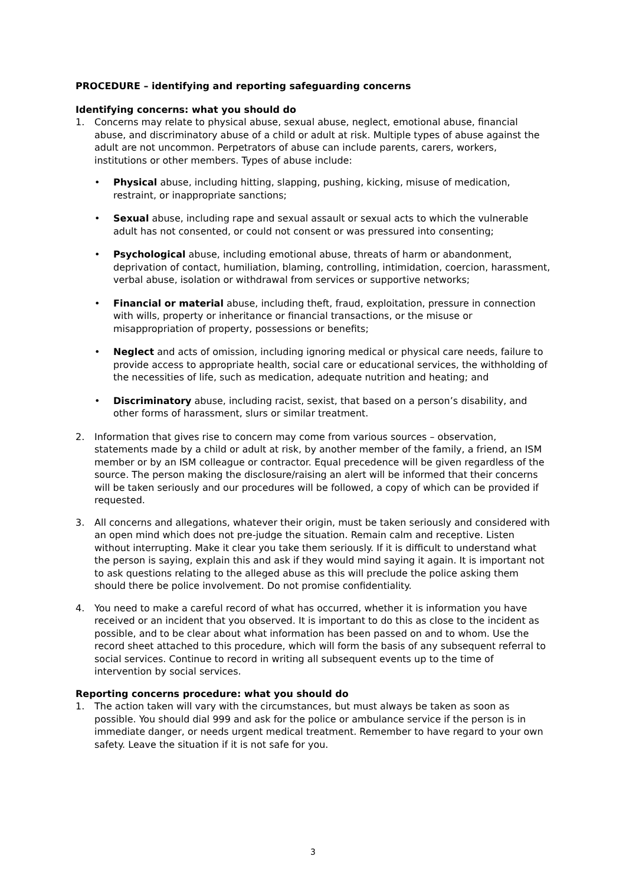PROCEDURE – identifying and reporting safeguarding concerns
Identifying concerns: what you should do
1. Concerns may relate to physical abuse, sexual abuse, neglect, emotional abuse, financial abuse, and discriminatory abuse of a child or adult at risk. Multiple types of abuse against the adult are not uncommon. Perpetrators of abuse can include parents, carers, workers, institutions or other members. Types of abuse include:
• Physical abuse, including hitting, slapping, pushing, kicking, misuse of medication, restraint, or inappropriate sanctions;
• Sexual abuse, including rape and sexual assault or sexual acts to which the vulnerable adult has not consented, or could not consent or was pressured into consenting;
• Psychological abuse, including emotional abuse, threats of harm or abandonment, deprivation of contact, humiliation, blaming, controlling, intimidation, coercion, harassment, verbal abuse, isolation or withdrawal from services or supportive networks;
• Financial or material abuse, including theft, fraud, exploitation, pressure in connection with wills, property or inheritance or financial transactions, or the misuse or misappropriation of property, possessions or benefits;
• Neglect and acts of omission, including ignoring medical or physical care needs, failure to provide access to appropriate health, social care or educational services, the withholding of the necessities of life, such as medication, adequate nutrition and heating; and
• Discriminatory abuse, including racist, sexist, that based on a person’s disability, and other forms of harassment, slurs or similar treatment.
2. Information that gives rise to concern may come from various sources – observation, statements made by a child or adult at risk, by another member of the family, a friend, an ISM member or by an ISM colleague or contractor. Equal precedence will be given regardless of the source. The person making the disclosure/raising an alert will be informed that their concerns will be taken seriously and our procedures will be followed, a copy of which can be provided if requested.
3. All concerns and allegations, whatever their origin, must be taken seriously and considered with an open mind which does not pre-judge the situation. Remain calm and receptive. Listen without interrupting. Make it clear you take them seriously. If it is difficult to understand what the person is saying, explain this and ask if they would mind saying it again. It is important not to ask questions relating to the alleged abuse as this will preclude the police asking them should there be police involvement. Do not promise confidentiality.
4. You need to make a careful record of what has occurred, whether it is information you have received or an incident that you observed. It is important to do this as close to the incident as possible, and to be clear about what information has been passed on and to whom. Use the record sheet attached to this procedure, which will form the basis of any subsequent referral to social services. Continue to record in writing all subsequent events up to the time of intervention by social services.
Reporting concerns procedure: what you should do
1. The action taken will vary with the circumstances, but must always be taken as soon as possible. You should dial 999 and ask for the police or ambulance service if the person is in immediate danger, or needs urgent medical treatment. Remember to have regard to your own safety. Leave the situation if it is not safe for you.
3